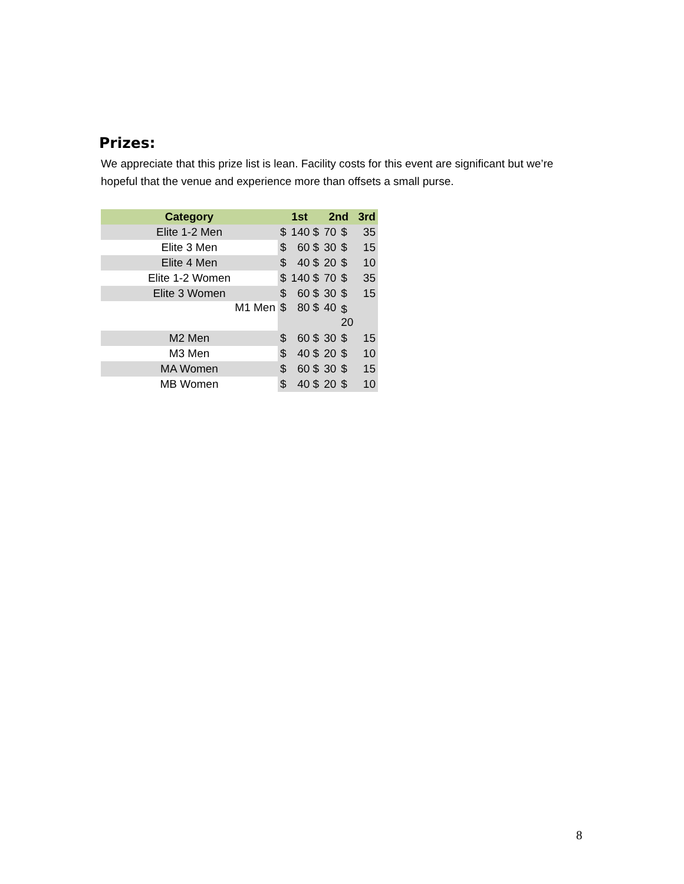Prizes:
We appreciate that this prize list is lean. Facility costs for this event are significant but we’re hopeful that the venue and experience more than offsets a small purse.
| Category | 1st | | 2nd | | 3rd | |
| --- | --- | --- | --- | --- | --- | --- |
| Elite 1-2 Men | $ | 140 $ | 70 | $ | | 35 |
| Elite 3 Men | $ | 60 $ | 30 | $ | | 15 |
| Elite 4 Men | $ | 40 $ | 20 | $ | | 10 |
| Elite 1-2 Women | $ | 140 $ | 70 | $ | | 35 |
| Elite 3 Women | $ | 60 $ | 30 | $ | | 15 |
| M1 Men | $ | 80 $ | 40 | $ 20 | | |
| M2 Men | $ | 60 $ | 30 | $ | | 15 |
| M3 Men | $ | 40 $ | 20 | $ | | 10 |
| MA Women | $ | 60 $ | 30 | $ | | 15 |
| MB Women | $ | 40 $ | 20 | $ | | 10 |
8